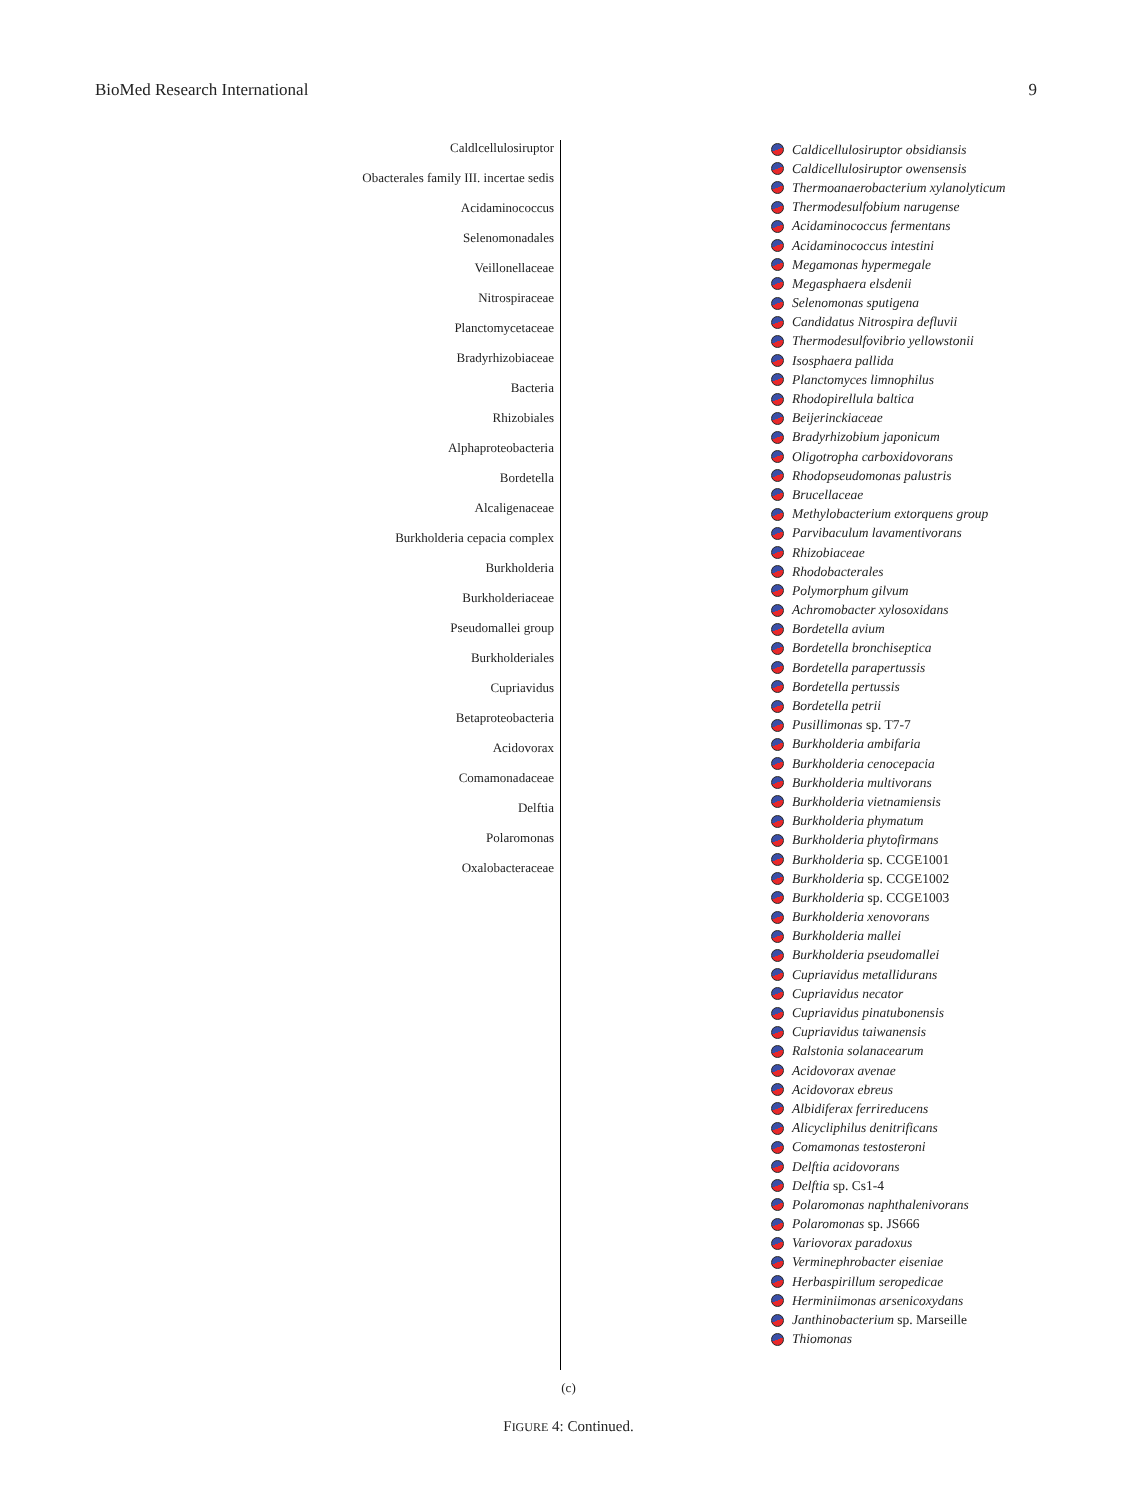BioMed Research International 9
Caldlcellulosiruptor
Obacterales family III. incertae sedis
Acidaminococcus
Selenomonadales
Veillonellaceae
Nitrospiraceae
Planctomycetaceae
Bradyrhizobiaceae
Bacteria
Rhizobiales
Alphaproteobacteria
Bordetella
Alcaligenaceae
Burkholderia cepacia complex
Burkholderia
Burkholderiaceae
Pseudomallei group
Burkholderiales
Cupriavidus
Betaproteobacteria
Acidovorax
Comamonadaceae
Delftia
Polaromonas
Oxalobacteraceae
Caldicellulosiruptor obsidiansis
Caldicellulosiruptor owensensis
Thermoanaerobacterium xylanolyticum
Thermodesulfobium narugense
Acidaminococcus fermentans
Acidaminococcus intestini
Megamonas hypermegale
Megasphaera elsdenii
Selenomonas sputigena
Candidatus Nitrospira defluvii
Thermodesulfovibrio yellowstonii
Isosphaera pallida
Planctomyces limnophilus
Rhodopirellula baltica
Beijerinckiaceae
Bradyrhizobium japonicum
Oligotropha carboxidovorans
Rhodopseudomonas palustris
Brucellaceae
Methylobacterium extorquens group
Parvibaculum lavamentivorans
Rhizobiaceae
Rhodobacterales
Polymorphum gilvum
Achromobacter xylosoxidans
Bordetella avium
Bordetella bronchiseptica
Bordetella parapertussis
Bordetella pertussis
Bordetella petrii
Pusillimonas sp. T7-7
Burkholderia ambifaria
Burkholderia cenocepacia
Burkholderia multivorans
Burkholderia vietnamiensis
Burkholderia phymatum
Burkholderia phytofirmans
Burkholderia sp. CCGE1001
Burkholderia sp. CCGE1002
Burkholderia sp. CCGE1003
Burkholderia xenovorans
Burkholderia mallei
Burkholderia pseudomallei
Cupriavidus metallidurans
Cupriavidus necator
Cupriavidus pinatubonensis
Cupriavidus taiwanensis
Ralstonia solanacearum
Acidovorax avenae
Acidovorax ebreus
Albidiferax ferrireducens
Alicycliphilus denitrificans
Comamonas testosteroni
Delftia acidovorans
Delftia sp. Cs1-4
Polaromonas naphthalenivorans
Polaromonas sp. JS666
Variovorax paradoxus
Verminephrobacter eiseniae
Herbaspirillum seropedicae
Herminiimonas arsenicoxydans
Janthinobacterium sp. Marseille
Thiomonas
(c)
FIGURE 4: Continued.